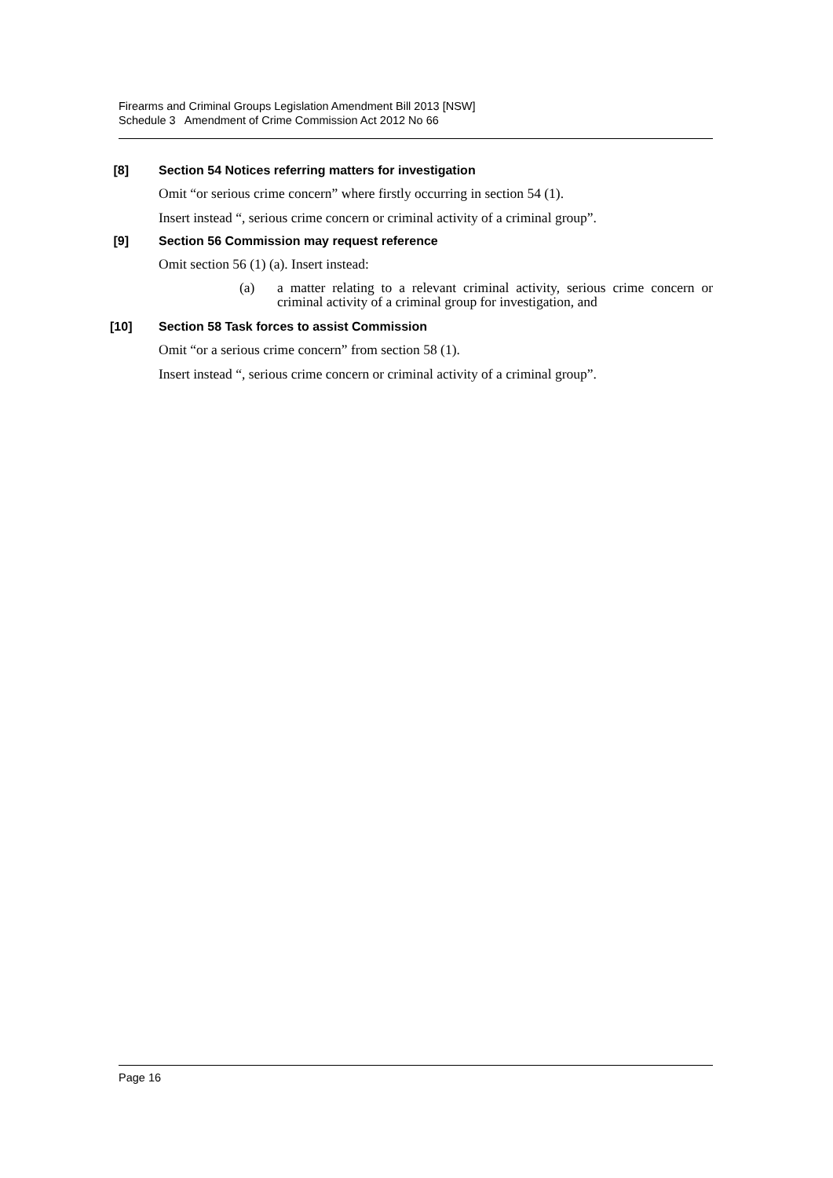Firearms and Criminal Groups Legislation Amendment Bill 2013 [NSW]
Schedule 3 Amendment of Crime Commission Act 2012 No 66
[8] Section 54 Notices referring matters for investigation
Omit “or serious crime concern” where firstly occurring in section 54 (1).
Insert instead “, serious crime concern or criminal activity of a criminal group”.
[9] Section 56 Commission may request reference
Omit section 56 (1) (a). Insert instead:
(a) a matter relating to a relevant criminal activity, serious crime concern or criminal activity of a criminal group for investigation, and
[10] Section 58 Task forces to assist Commission
Omit “or a serious crime concern” from section 58 (1).
Insert instead “, serious crime concern or criminal activity of a criminal group”.
Page 16